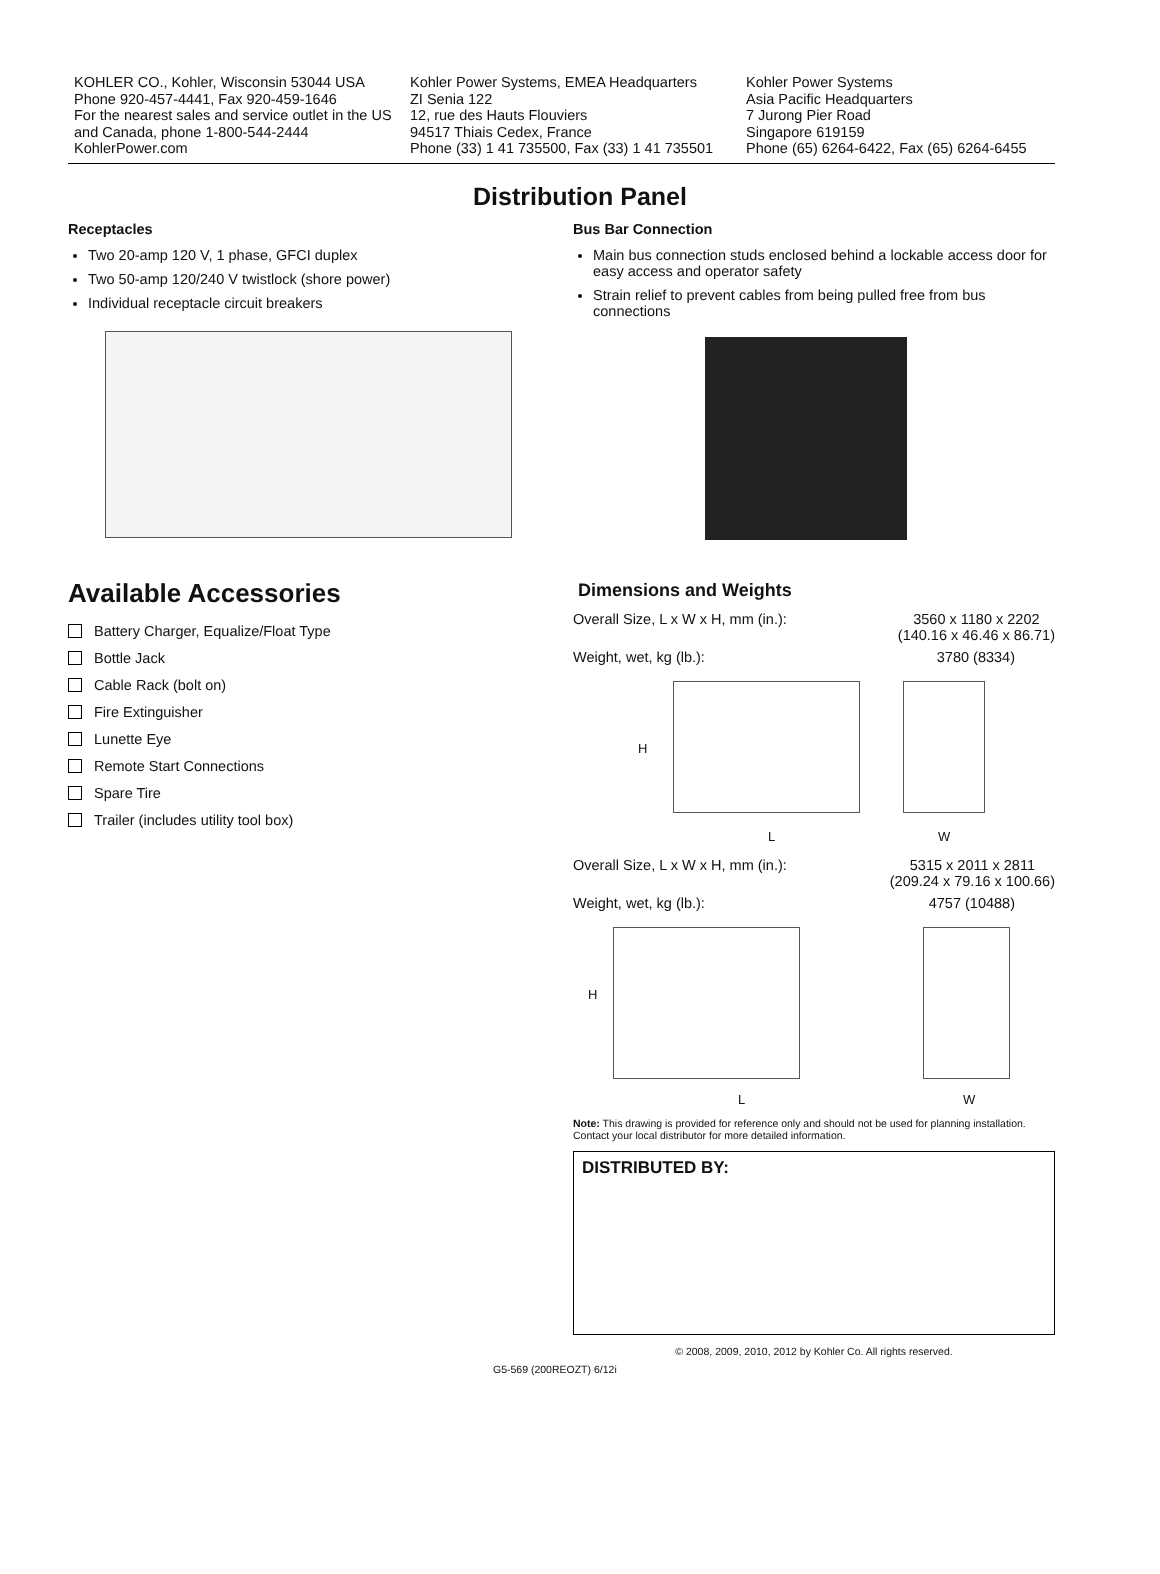KOHLER CO., Kohler, Wisconsin 53044 USA
Phone 920-457-4441, Fax 920-459-1646
For the nearest sales and service outlet in the US and Canada, phone 1-800-544-2444
KohlerPower.com
Kohler Power Systems, EMEA Headquarters
ZI Senia 122
12, rue des Hauts Flouviers
94517 Thiais Cedex, France
Phone (33) 1 41 735500, Fax (33) 1 41 735501
Kohler Power Systems
Asia Pacific Headquarters
7 Jurong Pier Road
Singapore 619159
Phone (65) 6264-6422, Fax (65) 6264-6455
Distribution Panel
Receptacles
Two 20-amp 120 V, 1 phase, GFCI duplex
Two 50-amp 120/240 V twistlock (shore power)
Individual receptacle circuit breakers
Available Accessories
Battery Charger, Equalize/Float Type
Bottle Jack
Cable Rack (bolt on)
Fire Extinguisher
Lunette Eye
Remote Start Connections
Spare Tire
Trailer (includes utility tool box)
Bus Bar Connection
Main bus connection studs enclosed behind a lockable access door for easy access and operator safety
Strain relief to prevent cables from being pulled free from bus connections
Dimensions and Weights
Overall Size, L x W x H, mm (in.): 3560 x 1180 x 2202
(140.16 x 46.46 x 86.71)
Weight, wet, kg (lb.): 3780 (8334)
H
L W
Overall Size, L x W x H, mm (in.): 5315 x 2011 x 2811
(209.24 x 79.16 x 100.66)
Weight, wet, kg (lb.): 4757 (10488)
H
L W
Note: This drawing is provided for reference only and should not be used for planning installation. Contact your local distributor for more detailed information.
DISTRIBUTED BY:
© 2008, 2009, 2010, 2012 by Kohler Co. All rights reserved.
G5-569 (200REOZT) 6/12i